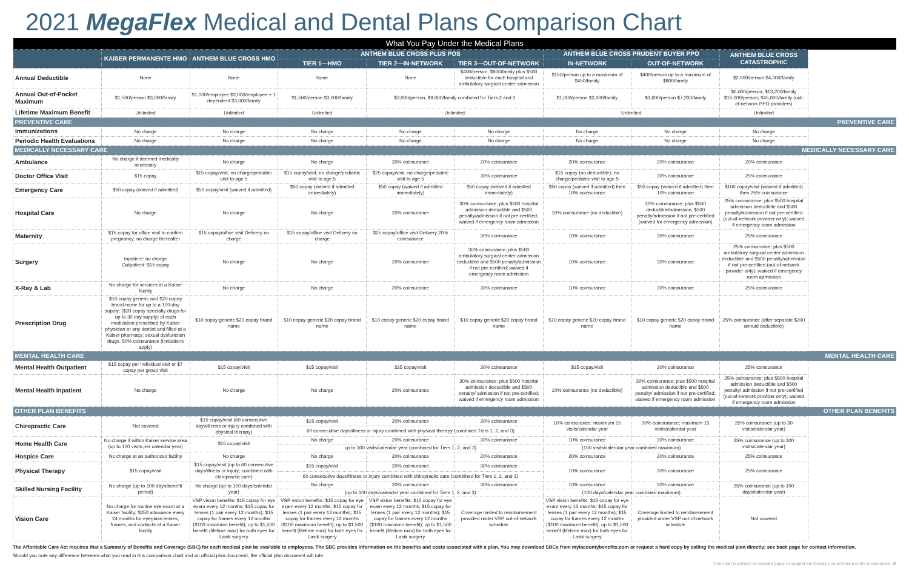2021 MegaFlex Medical and Dental Plans Comparison Chart
| What You Pay Under the Medical Plans | | | | | | | | |
| --- | --- | --- | --- | --- | --- | --- | --- | --- |
| | KAISER PERMANENTE HMO | ANTHEM BLUE CROSS HMO | ANTHEM BLUE CROSS PLUS POS | | | ANTHEM BLUE CROSS PRUDENT BUYER PPO | | ANTHEM BLUE CROSS CATASTROPHIC |
| | | | TIER 1—HMO | TIER 2—IN-NETWORK | TIER 3—OUT-OF-NETWORK | IN-NETWORK | OUT-OF-NETWORK | |
| Annual Deductible | None | None | None | None | $400/person; $800/family plus $500 deductible for each hospital and ambulatory surgical center admission | $150/person up to a maximum of $450/family | $400/person up to a maximum of $800/family | $2,000/person $4,000/family |
| Annual Out-of-Pocket Maximum | $1,500/person $3,000/family | $1,000/employee $2,000/employee + 1 dependent $3,000/family | $1,500/person $3,000/family | $3,000/person, $9,000/family combined for Tiers 2 and 3 | | $1,000/person $2,000/family | $3,600/person $7,200/family | $6,600/person; $13,200/family $15,000/person; $45,000/family (out-of-network PPO providers) |
| Lifetime Maximum Benefit | Unlimited | Unlimited | Unlimited | Unlimited | | Unlimited | | Unlimited |
| PREVENTIVE CARE | | | | | PREVENTIVE CARE | | | |
| Immunizations | No charge | No charge | No charge | No charge | No charge | No charge | No charge | No charge |
| Periodic Health Evaluations | No charge | No charge | No charge | No charge | No charge | No charge | No charge | No charge |
| MEDICALLY NECESSARY CARE | | | | | MEDICALLY NECESSARY CARE | | | |
| Ambulance | No charge if deemed medically necessary | No charge | No charge | 20% coinsurance | 20% coinsurance | 20% coinsurance | 20% coinsurance | 20% coinsurance |
| Doctor Office Visit | $15 copay | $15 copay/visit; no charge/pediatric visit to age 5 | $15 copay/visit; no charge/pediatric visit to age 5 | $25 copay/visit; no charge/pediatric visit to age 5 | 30% coinsurance | $15 copay (no deductible); no charge/pediatric visit to age 5 | 30% coinsurance | 25% coinsurance |
| Emergency Care | $50 copay (waived if admitted) | $50 copay/visit (waived if admitted) | $50 copay (waived if admitted immediately) | $50 copay (waived if admitted immediately) | $50 copay (waived if admitted immediately) | $50 copay (waived if admitted) then 10% coinsurance | $50 copay (waived if admitted) then 10% coinsurance | $100 copay/visit (waived if admitted) then 25% coinsurance |
| Hospital Care | No charge | No charge | No charge | 20% coinsurance | 30% coinsurance; plus $500 hospital admission deductible and $500 penalty/admission if not pre-certified; waived if emergency room admission | 10% coinsurance (no deductible) | 30% coinsurance; plus $500 deductible/admission, $500 penalty/admission if not pre-certified (waived for emergency admission) | 25% coinsurance; plus $500 hospital admission deductible and $500 penalty/admission if not pre-certified (out-of-network provider only); waived if emergency room admission |
| Maternity | $15 copay for office visit to confirm pregnancy; no charge thereafter | $15 copay/office visit Delivery no charge | $15 copay/office visit Delivery no charge | $25 copay/office visit Delivery 20% coinsurance | 30% coinsurance | 10% coinsurance | 30% coinsurance | 25% coinsurance |
| Surgery | Inpatient: no charge Outpatient: $15 copay | No charge | No charge | 20% coinsurance | 30% coinsurance; plus $500 ambulatory surgical center admission deductible and $500 penalty/admission if not pre-certified; waived if emergency room admission | 10% coinsurance | 30% coinsurance | 25% coinsurance; plus $500 ambulatory surgical center admission deductible and $500 penalty/admission if not pre-certified (out-of-network provider only); waived if emergency room admission |
| X-Ray & Lab | No charge for services at a Kaiser facility | No charge | No charge | 20% coinsurance | 30% coinsurance | 10% coinsurance | 30% coinsurance | 25% coinsurance |
| Prescription Drug | $10 copay generic and $20 copay brand name for up to a 100-day supply; ($20 copay specialty drugs for up to 30 day supply) of each medication prescribed by Kaiser physician or any dentist and filled at a Kaiser pharmacy; sexual dysfunction drugs: 50% coinsurance (limitations apply) | $10 copay generic $20 copay brand name | $10 copay generic $20 copay brand name | $10 copay generic $20 copay brand name | $10 copay generic $20 copay brand name | $10 copay generic $20 copay brand name | $10 copay generic $20 copay brand name | 25% coinsurance (after separate $200 annual deductible) |
| MENTAL HEALTH CARE | | | | | MENTAL HEALTH CARE | | | |
| Mental Health Outpatient | $15 copay per individual visit or $7 copay per group visit | $15 copay/visit | $15 copay/visit | $25 copay/visit | 30% coinsurance | $15 copay/visit | 30% coinsurance | 25% coinsurance |
| Mental Health Inpatient | No charge | No charge | No charge | 20% coinsurance | 30% coinsurance; plus $500 hospital admission deductible and $500 penalty/ admission if not pre-certified; waived if emergency room admission | 10% coinsurance (no deductible) | 30% coinsurance; plus $500 hospital admission deductible and $500 penalty/ admission if not pre-certified; waived if emergency room admission | 25% coinsurance; plus $500 hospital admission deductible and $500 penalty/ admission if not pre-certified (out-of-network provider only); waived if emergency room admission |
| OTHER PLAN BENEFITS | | | | | OTHER PLAN BENEFITS | | | |
| Chiropractic Care | Not covered | $15 copay/visit (60 consecutive days/illness or injury combined with physical therapy) | $15 copay/visit | 20% coinsurance | 30% coinsurance | 10% coinsurance; maximum 15 visits/calendar year | 30% coinsurance; maximum 15 visits/calendar year | 25% coinsurance (up to 30 visits/calendar year) |
| | | | 60 consecutive days/illness or injury combined with physical therapy (combined Tiers 1, 2, and 3) | | | | | |
| Home Health Care | No charge if within Kaiser service area (up to 100 visits per calendar year) | $15 copay/visit | No charge | 20% coinsurance | 30% coinsurance | 10% coinsurance | 30% coinsurance | 25% coinsurance (up to 100 visits/calendar year) |
| | | | up to 100 visits/calendar year (combined for Tiers 1, 2, and 3) | | | (100 visits/calendar year combined maximum) | | |
| Hospice Care | No charge at an authorized facility | No charge | No charge | 20% coinsurance | 20% coinsurance | 20% coinsurance | 20% coinsurance | 25% coinsurance |
| Physical Therapy | $15 copay/visit | $15 copay/visit (up to 60 consecutive days/illness or injury; combined with chiropractic care) | $15 copay/visit | 20% coinsurance | 30% coinsurance | 10% coinsurance | 30% coinsurance | 25% coinsurance |
| | | | 60 consecutive days/illness or injury combined with chiropractic care (combined for Tiers 1, 2, and 3) | | | | | |
| Skilled Nursing Facility | No charge (up to 100 days/benefit period) | No charge (up to 100 days/calendar year) | No charge | 20% coinsurance | 30% coinsurance | 10% coinsurance | 30% coinsurance | 25% coinsurance (up to 100 days/calendar year) |
| | | | (up to 100 days/calendar year combined for Tiers 1, 2, and 3) | | | (100 days/calendar year combined maximum) | | |
| Vision Care | No charge for routine eye exam at a Kaiser facility; $250 allowance every 24 months for eyeglass lenses, frames, and contacts at a Kaiser facility | VSP vision benefits: $15 copay for eye exam every 12 months; $15 copay for lenses (1 pair every 12 months); $15 copay for frames every 12 months ($100 maximum benefit); up to $1,500 benefit (lifetime max) for both eyes for Lasik surgery | VSP vision benefits: $15 copay for eye exam every 12 months; $15 copay for lenses (1 pair every 12 months); $15 copay for frames every 12 months ($100 maximum benefit); up to $1,500 benefit (lifetime max) for both eyes for Lasik surgery | VSP vision benefits: $15 copay for eye exam every 12 months; $15 copay for lenses (1 pair every 12 months); $15 copay for frames every 12 months ($100 maximum benefit); up to $1,500 benefit (lifetime max) for both eyes for Lasik surgery | Coverage limited to reimbursement provided under VSP out-of-network schedule | VSP vision benefits: $15 copay for eye exam every 12 months; $15 copay for lenses (1 pair every 12 months); $15 copay for frames every 12 months ($100 maximum benefit); up to $1,500 benefit (lifetime max) for both eyes for Lasik surgery | Coverage limited to reimbursement provided under VSP out-of-network schedule | Not covered |
The Affordable Care Act requires that a Summary of Benefits and Coverage (SBC) for each medical plan be available to employees. The SBC provides information on the benefits and costs associated with a plan. You may download SBCs from mylacountybenefits.com or request a hard copy by calling the medical plan directly; see back page for contact information.
Should you note any difference between what you read in this comparison chart and an official plan document, the official plan document will rule.
This chart is printed on recycled paper to support the County's commitment to the environment. ♻